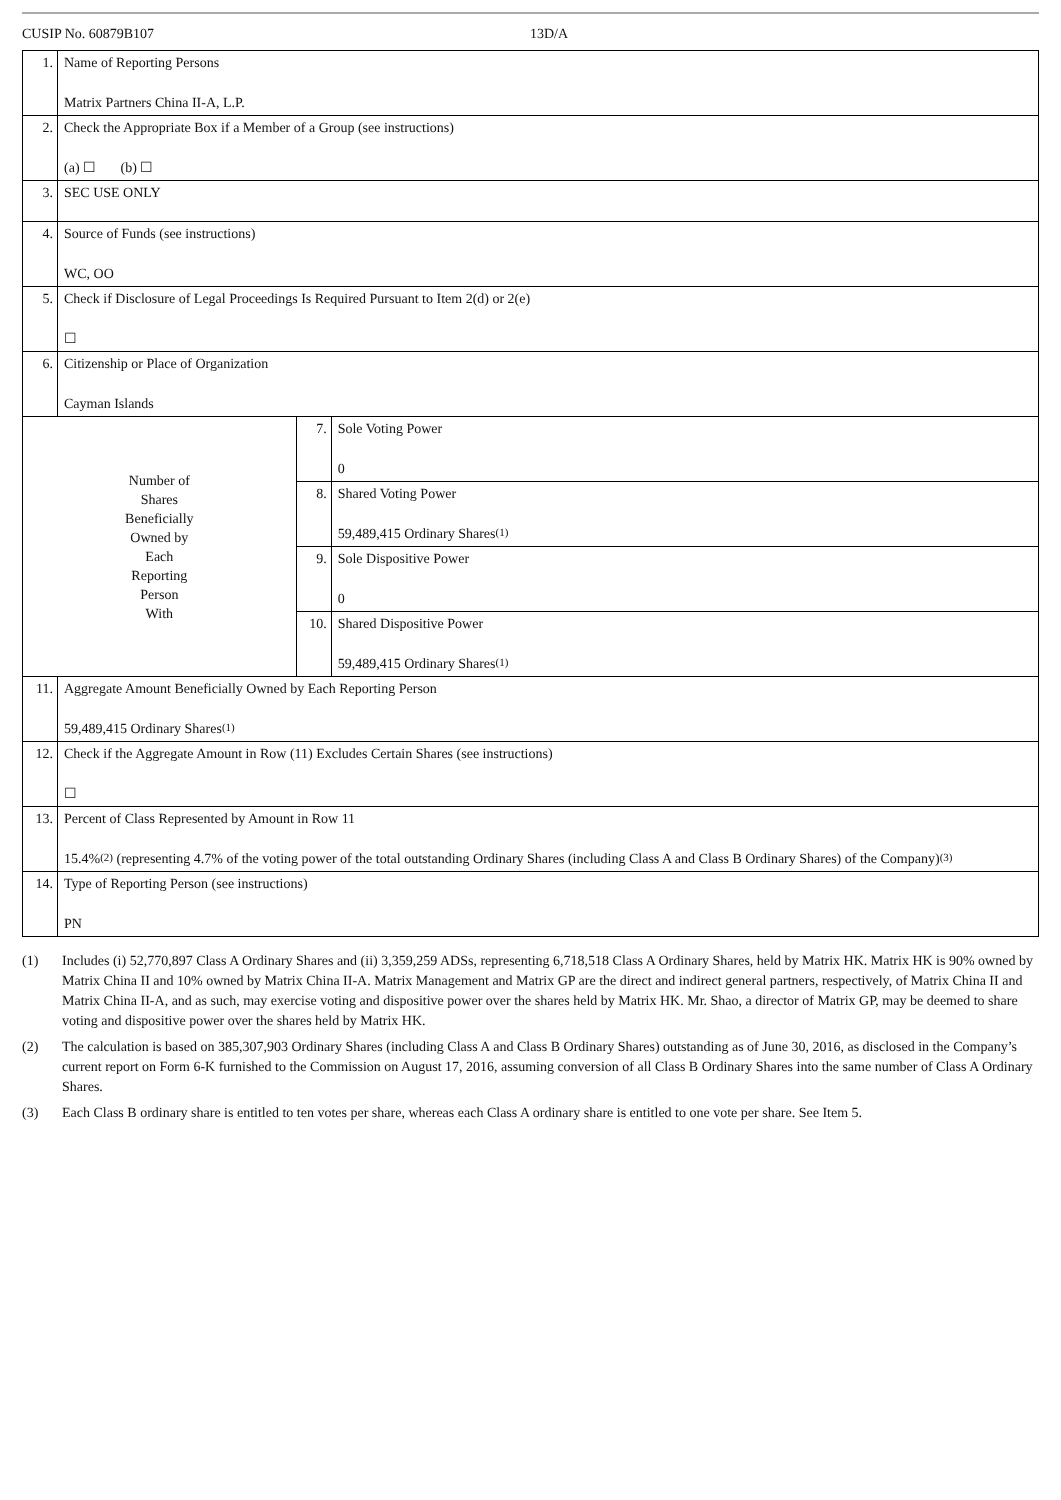CUSIP No. 60879B107 13D/A
| 1. | Name of Reporting Persons Matrix Partners China II-A, L.P. | | |
| 2. | Check the Appropriate Box if a Member of a Group (see instructions) (a) ☐ (b) ☐ | | |
| 3. | SEC USE ONLY | | |
| 4. | Source of Funds (see instructions) WC, OO | | |
| 5. | Check if Disclosure of Legal Proceedings Is Required Pursuant to Item 2(d) or 2(e) ☐ | | |
| 6. | Citizenship or Place of Organization Cayman Islands | | |
| Number of Shares Beneficially Owned by Each Reporting Person With | | 7. | Sole Voting Power 0 |
| | | 8. | Shared Voting Power 59,489,415 Ordinary Shares<sup>(1)</sup> |
| | | 9. | Sole Dispositive Power 0 |
| | | 10. | Shared Dispositive Power 59,489,415 Ordinary Shares<sup>(1)</sup> |
| 11. | Aggregate Amount Beneficially Owned by Each Reporting Person 59,489,415 Ordinary Shares<sup>(1)</sup> | | |
| 12. | Check if the Aggregate Amount in Row (11) Excludes Certain Shares (see instructions) ☐ | | |
| 13. | Percent of Class Represented by Amount in Row 11 15.4%<sup>(2)</sup> (representing 4.7% of the voting power of the total outstanding Ordinary Shares (including Class A and Class B Ordinary Shares) of the Company)<sup>(3)</sup> | | |
| 14. | Type of Reporting Person (see instructions) PN | | |
(1) Includes (i) 52,770,897 Class A Ordinary Shares and (ii) 3,359,259 ADSs, representing 6,718,518 Class A Ordinary Shares, held by Matrix HK. Matrix HK is 90% owned by Matrix China II and 10% owned by Matrix China II-A. Matrix Management and Matrix GP are the direct and indirect general partners, respectively, of Matrix China II and Matrix China II-A, and as such, may exercise voting and dispositive power over the shares held by Matrix HK. Mr. Shao, a director of Matrix GP, may be deemed to share voting and dispositive power over the shares held by Matrix HK.
(2) The calculation is based on 385,307,903 Ordinary Shares (including Class A and Class B Ordinary Shares) outstanding as of June 30, 2016, as disclosed in the Company’s current report on Form 6-K furnished to the Commission on August 17, 2016, assuming conversion of all Class B Ordinary Shares into the same number of Class A Ordinary Shares.
(3) Each Class B ordinary share is entitled to ten votes per share, whereas each Class A ordinary share is entitled to one vote per share. See Item 5.